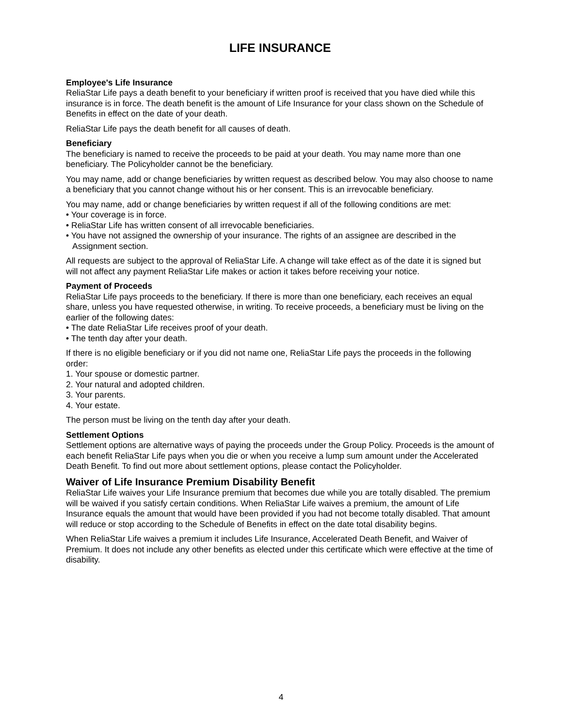LIFE INSURANCE
Employee's Life Insurance
ReliaStar Life pays a death benefit to your beneficiary if written proof is received that you have died while this insurance is in force. The death benefit is the amount of Life Insurance for your class shown on the Schedule of Benefits in effect on the date of your death.
ReliaStar Life pays the death benefit for all causes of death.
Beneficiary
The beneficiary is named to receive the proceeds to be paid at your death. You may name more than one beneficiary. The Policyholder cannot be the beneficiary.
You may name, add or change beneficiaries by written request as described below. You may also choose to name a beneficiary that you cannot change without his or her consent. This is an irrevocable beneficiary.
You may name, add or change beneficiaries by written request if all of the following conditions are met:
• Your coverage is in force.
• ReliaStar Life has written consent of all irrevocable beneficiaries.
• You have not assigned the ownership of your insurance. The rights of an assignee are described in the Assignment section.
All requests are subject to the approval of ReliaStar Life. A change will take effect as of the date it is signed but will not affect any payment ReliaStar Life makes or action it takes before receiving your notice.
Payment of Proceeds
ReliaStar Life pays proceeds to the beneficiary. If there is more than one beneficiary, each receives an equal share, unless you have requested otherwise, in writing. To receive proceeds, a beneficiary must be living on the earlier of the following dates:
• The date ReliaStar Life receives proof of your death.
• The tenth day after your death.
If there is no eligible beneficiary or if you did not name one, ReliaStar Life pays the proceeds in the following order:
1. Your spouse or domestic partner.
2. Your natural and adopted children.
3. Your parents.
4. Your estate.
The person must be living on the tenth day after your death.
Settlement Options
Settlement options are alternative ways of paying the proceeds under the Group Policy. Proceeds is the amount of each benefit ReliaStar Life pays when you die or when you receive a lump sum amount under the Accelerated Death Benefit. To find out more about settlement options, please contact the Policyholder.
Waiver of Life Insurance Premium Disability Benefit
ReliaStar Life waives your Life Insurance premium that becomes due while you are totally disabled. The premium will be waived if you satisfy certain conditions. When ReliaStar Life waives a premium, the amount of Life Insurance equals the amount that would have been provided if you had not become totally disabled. That amount will reduce or stop according to the Schedule of Benefits in effect on the date total disability begins.
When ReliaStar Life waives a premium it includes Life Insurance, Accelerated Death Benefit, and Waiver of Premium. It does not include any other benefits as elected under this certificate which were effective at the time of disability.
4